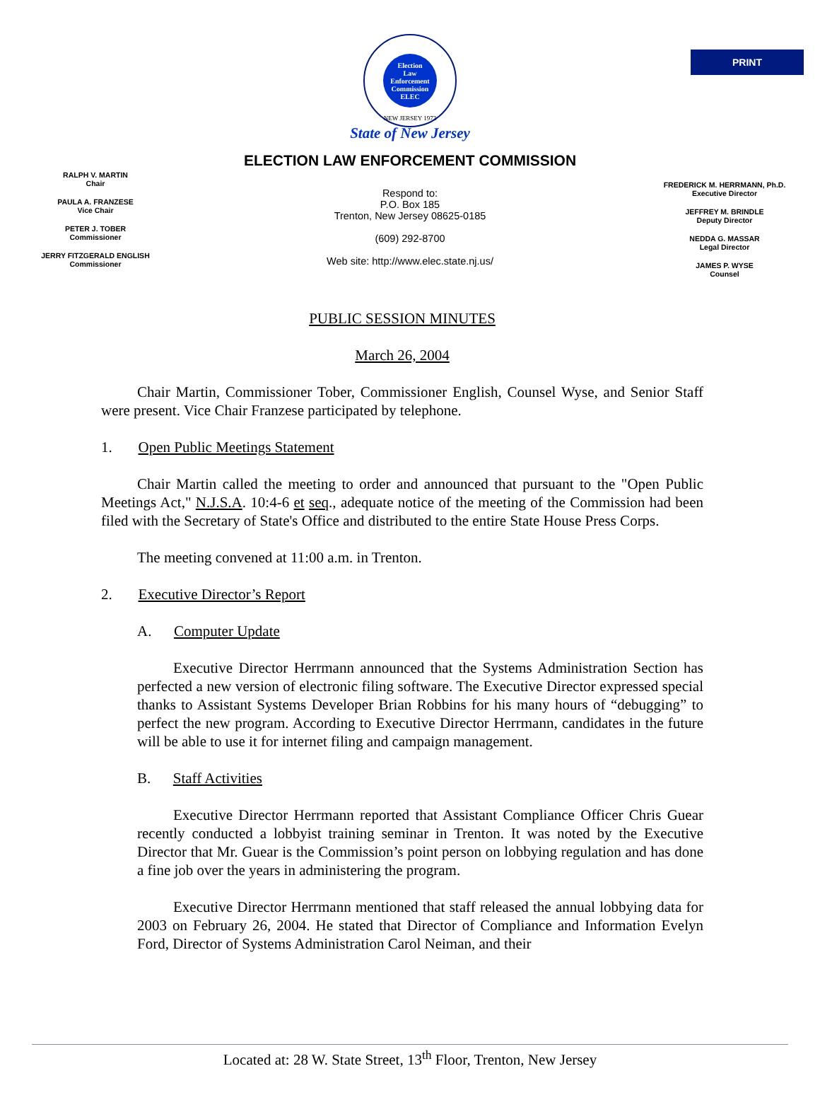PRINT
Election
Law
Enforcement
Commission
ELEC
NEW JERSEY 1973
State of New Jersey
ELECTION LAW ENFORCEMENT COMMISSION
RALPH V. MARTIN
Chair
PAULA A. FRANZESE
Vice Chair
PETER J. TOBER
Commissioner
JERRY FITZGERALD ENGLISH
Commissioner
Respond to:
P.O. Box 185
Trenton, New Jersey 08625-0185
(609) 292-8700
Web site: http://www.elec.state.nj.us/
FREDERICK M. HERRMANN, Ph.D.
Executive Director
JEFFREY M. BRINDLE
Deputy Director
NEDDA G. MASSAR
Legal Director
JAMES P. WYSE
Counsel
PUBLIC SESSION MINUTES
March 26, 2004
Chair Martin, Commissioner Tober, Commissioner English, Counsel Wyse, and Senior Staff were present. Vice Chair Franzese participated by telephone.
1. Open Public Meetings Statement
Chair Martin called the meeting to order and announced that pursuant to the "Open Public Meetings Act," N.J.S.A. 10:4-6 et seq., adequate notice of the meeting of the Commission had been filed with the Secretary of State's Office and distributed to the entire State House Press Corps.
The meeting convened at 11:00 a.m. in Trenton.
2. Executive Director’s Report
A. Computer Update
Executive Director Herrmann announced that the Systems Administration Section has perfected a new version of electronic filing software. The Executive Director expressed special thanks to Assistant Systems Developer Brian Robbins for his many hours of “debugging” to perfect the new program. According to Executive Director Herrmann, candidates in the future will be able to use it for internet filing and campaign management.
B. Staff Activities
Executive Director Herrmann reported that Assistant Compliance Officer Chris Guear recently conducted a lobbyist training seminar in Trenton. It was noted by the Executive Director that Mr. Guear is the Commission’s point person on lobbying regulation and has done a fine job over the years in administering the program.
Executive Director Herrmann mentioned that staff released the annual lobbying data for 2003 on February 26, 2004. He stated that Director of Compliance and Information Evelyn Ford, Director of Systems Administration Carol Neiman, and their
Located at: 28 W. State Street, 13<sup>th</sup> Floor, Trenton, New Jersey